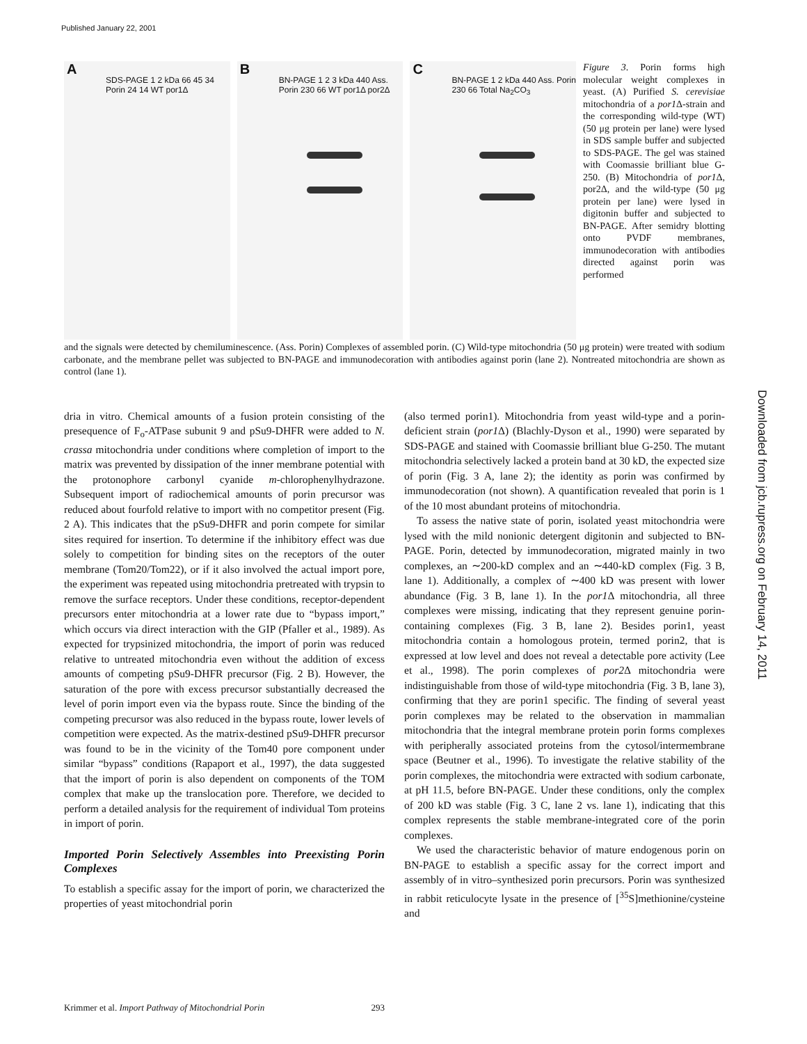Published January 22, 2001
Downloaded from jcb.rupress.org on February 14, 2011
A
SDS-PAGE 1 2 kDa 66 45 34 Porin 24 14 WT por1Δ
B
BN-PAGE 1 2 3 kDa 440 Ass. Porin 230 66 WT por1Δ por2Δ
C
BN-PAGE 1 2 kDa 440 Ass. Porin 230 66 Total Na<sub>2</sub>CO<sub>3</sub>
Figure 3. Porin forms high molecular weight complexes in yeast. (A) Purified S. cerevisiae mitochondria of a por1 Δ-strain and the corresponding wild-type (WT) (50 μg protein per lane) were lysed in SDS sample buffer and subjected to SDS-PAGE. The gel was stained with Coomassie brilliant blue G-250. (B) Mitochondria of por1 Δ, por2Δ, and the wild-type (50 μg protein per lane) were lysed in digitonin buffer and subjected to BN-PAGE. After semidry blotting onto PVDF membranes, immunodecoration with antibodies directed against porin was performed
and the signals were detected by chemiluminescence. (Ass. Porin) Complexes of assembled porin. (C) Wild-type mitochondria (50 μg protein) were treated with sodium carbonate, and the membrane pellet was subjected to BN-PAGE and immunodecoration with antibodies against porin (lane 2). Nontreated mitochondria are shown as control (lane 1).
dria in vitro. Chemical amounts of a fusion protein consisting of the presequence of F<sub>o</sub>-ATPase subunit 9 and pSu9-DHFR were added to N. crassa mitochondria under conditions where completion of import to the matrix was prevented by dissipation of the inner membrane potential with the protonophore carbonyl cyanide m-chlorophenylhydrazone. Subsequent import of radiochemical amounts of porin precursor was reduced about fourfold relative to import with no competitor present (Fig. 2 A). This indicates that the pSu9-DHFR and porin compete for similar sites required for insertion. To determine if the inhibitory effect was due solely to competition for binding sites on the receptors of the outer membrane (Tom20/Tom22), or if it also involved the actual import pore, the experiment was repeated using mitochondria pretreated with trypsin to remove the surface receptors. Under these conditions, receptor-dependent precursors enter mitochondria at a lower rate due to “bypass import,” which occurs via direct interaction with the GIP (Pfaller et al., 1989). As expected for trypsinized mitochondria, the import of porin was reduced relative to untreated mitochondria even without the addition of excess amounts of competing pSu9-DHFR precursor (Fig. 2 B). However, the saturation of the pore with excess precursor substantially decreased the level of porin import even via the bypass route. Since the binding of the competing precursor was also reduced in the bypass route, lower levels of competition were expected. As the matrix-destined pSu9-DHFR precursor was found to be in the vicinity of the Tom40 pore component under similar “bypass” conditions (Rapaport et al., 1997), the data suggested that the import of porin is also dependent on components of the TOM complex that make up the translocation pore. Therefore, we decided to perform a detailed analysis for the requirement of individual Tom proteins in import of porin.
Imported Porin Selectively Assembles into Preexisting Porin Complexes
To establish a specific assay for the import of porin, we characterized the properties of yeast mitochondrial porin
(also termed porin1). Mitochondria from yeast wild-type and a porin-deficient strain (por1 Δ) (Blachly-Dyson et al., 1990) were separated by SDS-PAGE and stained with Coomassie brilliant blue G-250. The mutant mitochondria selectively lacked a protein band at 30 kD, the expected size of porin (Fig. 3 A, lane 2); the identity as porin was confirmed by immunodecoration (not shown). A quantification revealed that porin is 1 of the 10 most abundant proteins of mitochondria.
To assess the native state of porin, isolated yeast mitochondria were lysed with the mild nonionic detergent digitonin and subjected to BN-PAGE. Porin, detected by immunodecoration, migrated mainly in two complexes, an ∼200-kD complex and an ∼440-kD complex (Fig. 3 B, lane 1). Additionally, a complex of ∼400 kD was present with lower abundance (Fig. 3 B, lane 1). In the por1 Δ mitochondria, all three complexes were missing, indicating that they represent genuine porin-containing complexes (Fig. 3 B, lane 2). Besides porin1, yeast mitochondria contain a homologous protein, termed porin2, that is expressed at low level and does not reveal a detectable pore activity (Lee et al., 1998). The porin complexes of por2 Δ mitochondria were indistinguishable from those of wild-type mitochondria (Fig. 3 B, lane 3), confirming that they are porin1 specific. The finding of several yeast porin complexes may be related to the observation in mammalian mitochondria that the integral membrane protein porin forms complexes with peripherally associated proteins from the cytosol/intermembrane space (Beutner et al., 1996). To investigate the relative stability of the porin complexes, the mitochondria were extracted with sodium carbonate, at pH 11.5, before BN-PAGE. Under these conditions, only the complex of 200 kD was stable (Fig. 3 C, lane 2 vs. lane 1), indicating that this complex represents the stable membrane-integrated core of the porin complexes.
We used the characteristic behavior of mature endogenous porin on BN-PAGE to establish a specific assay for the correct import and assembly of in vitro–synthesized porin precursors. Porin was synthesized in rabbit reticulocyte lysate in the presence of [<sup>35</sup>S]methionine/cysteine and
Krimmer et al. Import Pathway of Mitochondrial Porin 293